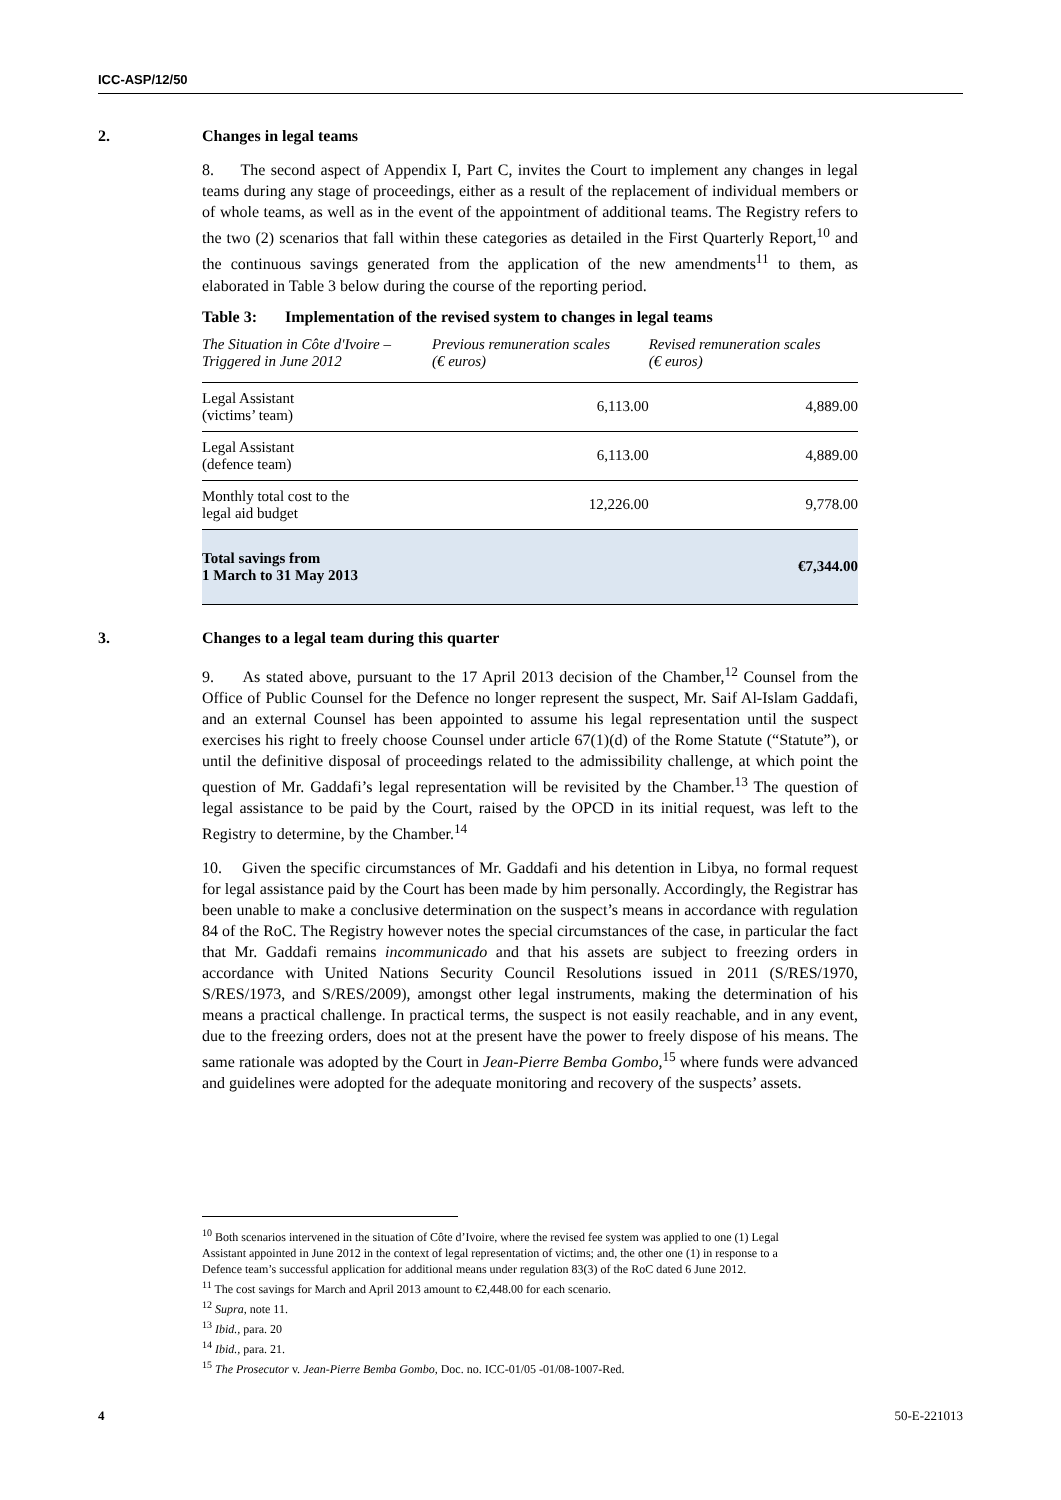ICC-ASP/12/50
2. Changes in legal teams
8. The second aspect of Appendix I, Part C, invites the Court to implement any changes in legal teams during any stage of proceedings, either as a result of the replacement of individual members or of whole teams, as well as in the event of the appointment of additional teams. The Registry refers to the two (2) scenarios that fall within these categories as detailed in the First Quarterly Report,<sup>10</sup> and the continuous savings generated from the application of the new amendments<sup>11</sup> to them, as elaborated in Table 3 below during the course of the reporting period.
Table 3: Implementation of the revised system to changes in legal teams
| The Situation in Côte d'Ivoire – Triggered in June 2012 | Previous remuneration scales (€ euros) | Revised remuneration scales (€ euros) |
| --- | --- | --- |
| Legal Assistant (victims’ team) | 6,113.00 | 4,889.00 |
| Legal Assistant (defence team) | 6,113.00 | 4,889.00 |
| Monthly total cost to the legal aid budget | 12,226.00 | 9,778.00 |
| Total savings from 1 March to 31 May 2013 | | €7,344.00 |
3. Changes to a legal team during this quarter
9. As stated above, pursuant to the 17 April 2013 decision of the Chamber,<sup>12</sup> Counsel from the Office of Public Counsel for the Defence no longer represent the suspect, Mr. Saif Al-Islam Gaddafi, and an external Counsel has been appointed to assume his legal representation until the suspect exercises his right to freely choose Counsel under article 67(1)(d) of the Rome Statute (“Statute”), or until the definitive disposal of proceedings related to the admissibility challenge, at which point the question of Mr. Gaddafi’s legal representation will be revisited by the Chamber.<sup>13</sup> The question of legal assistance to be paid by the Court, raised by the OPCD in its initial request, was left to the Registry to determine, by the Chamber.<sup>14</sup>
10. Given the specific circumstances of Mr. Gaddafi and his detention in Libya, no formal request for legal assistance paid by the Court has been made by him personally. Accordingly, the Registrar has been unable to make a conclusive determination on the suspect’s means in accordance with regulation 84 of the RoC. The Registry however notes the special circumstances of the case, in particular the fact that Mr. Gaddafi remains incommunicado and that his assets are subject to freezing orders in accordance with United Nations Security Council Resolutions issued in 2011 (S/RES/1970, S/RES/1973, and S/RES/2009), amongst other legal instruments, making the determination of his means a practical challenge. In practical terms, the suspect is not easily reachable, and in any event, due to the freezing orders, does not at the present have the power to freely dispose of his means. The same rationale was adopted by the Court in Jean-Pierre Bemba Gombo,<sup>15</sup> where funds were advanced and guidelines were adopted for the adequate monitoring and recovery of the suspects’ assets.
<sup>10</sup> Both scenarios intervened in the situation of Côte d’Ivoire, where the revised fee system was applied to one (1) Legal Assistant appointed in June 2012 in the context of legal representation of victims; and, the other one (1) in response to a Defence team’s successful application for additional means under regulation 83(3) of the RoC dated 6 June 2012.
<sup>11</sup> The cost savings for March and April 2013 amount to €2,448.00 for each scenario.
<sup>12</sup> Supra, note 11.
<sup>13</sup> Ibid., para. 20
<sup>14</sup> Ibid., para. 21.
<sup>15</sup> The Prosecutor v. Jean-Pierre Bemba Gombo, Doc. no. ICC-01/05 -01/08-1007-Red.
4 50-E-221013